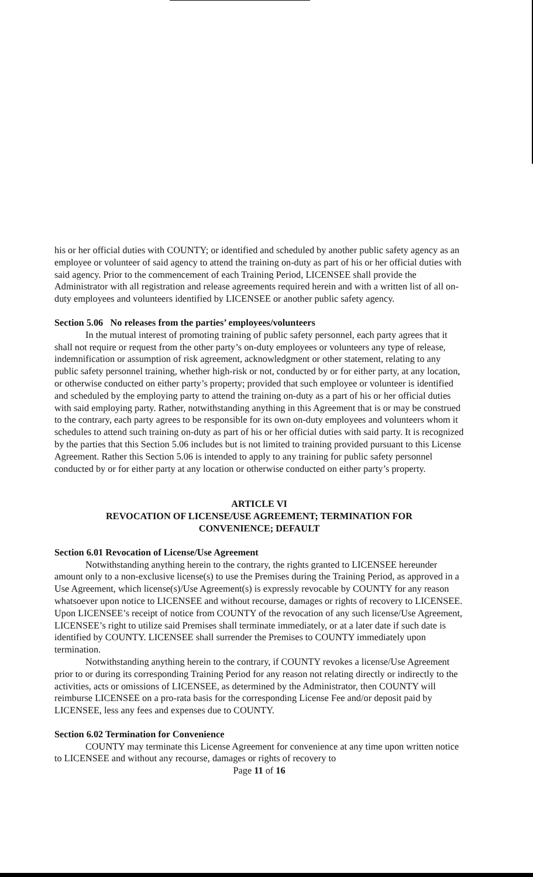his or her official duties with COUNTY; or identified and scheduled by another public safety agency as an employee or volunteer of said agency to attend the training on-duty as part of his or her official duties with said agency. Prior to the commencement of each Training Period, LICENSEE shall provide the Administrator with all registration and release agreements required herein and with a written list of all on-duty employees and volunteers identified by LICENSEE or another public safety agency.
Section 5.06 No releases from the parties’ employees/volunteers
In the mutual interest of promoting training of public safety personnel, each party agrees that it shall not require or request from the other party’s on-duty employees or volunteers any type of release, indemnification or assumption of risk agreement, acknowledgment or other statement, relating to any public safety personnel training, whether high-risk or not, conducted by or for either party, at any location, or otherwise conducted on either party’s property; provided that such employee or volunteer is identified and scheduled by the employing party to attend the training on-duty as a part of his or her official duties with said employing party. Rather, notwithstanding anything in this Agreement that is or may be construed to the contrary, each party agrees to be responsible for its own on-duty employees and volunteers whom it schedules to attend such training on-duty as part of his or her official duties with said party. It is recognized by the parties that this Section 5.06 includes but is not limited to training provided pursuant to this License Agreement. Rather this Section 5.06 is intended to apply to any training for public safety personnel conducted by or for either party at any location or otherwise conducted on either party’s property.
ARTICLE VI
REVOCATION OF LICENSE/USE AGREEMENT; TERMINATION FOR
CONVENIENCE; DEFAULT
Section 6.01 Revocation of License/Use Agreement
Notwithstanding anything herein to the contrary, the rights granted to LICENSEE hereunder amount only to a non-exclusive license(s) to use the Premises during the Training Period, as approved in a Use Agreement, which license(s)/Use Agreement(s) is expressly revocable by COUNTY for any reason whatsoever upon notice to LICENSEE and without recourse, damages or rights of recovery to LICENSEE. Upon LICENSEE’s receipt of notice from COUNTY of the revocation of any such license/Use Agreement, LICENSEE’s right to utilize said Premises shall terminate immediately, or at a later date if such date is identified by COUNTY. LICENSEE shall surrender the Premises to COUNTY immediately upon termination.
Notwithstanding anything herein to the contrary, if COUNTY revokes a license/Use Agreement prior to or during its corresponding Training Period for any reason not relating directly or indirectly to the activities, acts or omissions of LICENSEE, as determined by the Administrator, then COUNTY will reimburse LICENSEE on a pro-rata basis for the corresponding License Fee and/or deposit paid by LICENSEE, less any fees and expenses due to COUNTY.
Section 6.02 Termination for Convenience
COUNTY may terminate this License Agreement for convenience at any time upon written notice to LICENSEE and without any recourse, damages or rights of recovery to
Page 11 of 16